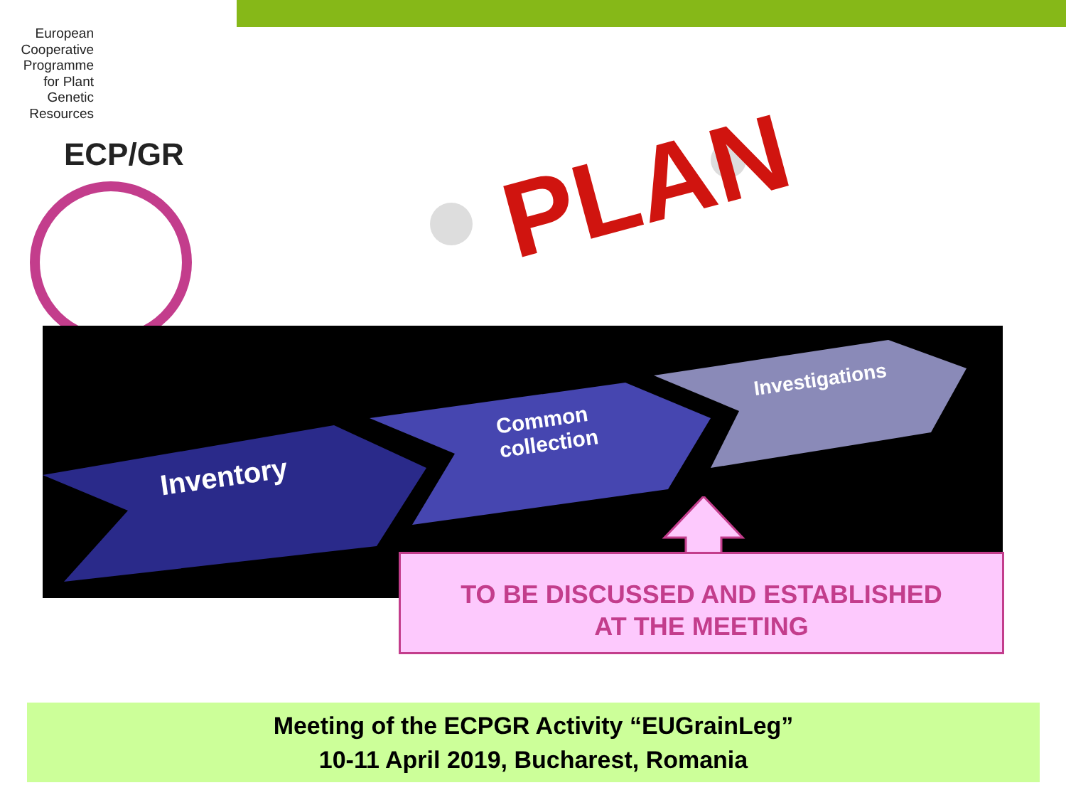European Cooperative Programme for Plant Genetic Resources
ECP/GR
PLAN
Inventory
Common
collection
Investigations
TO BE DISCUSSED AND ESTABLISHED
AT THE MEETING
Meeting of the ECPGR Activity “EUGrainLeg”
10-11 April 2019, Bucharest, Romania